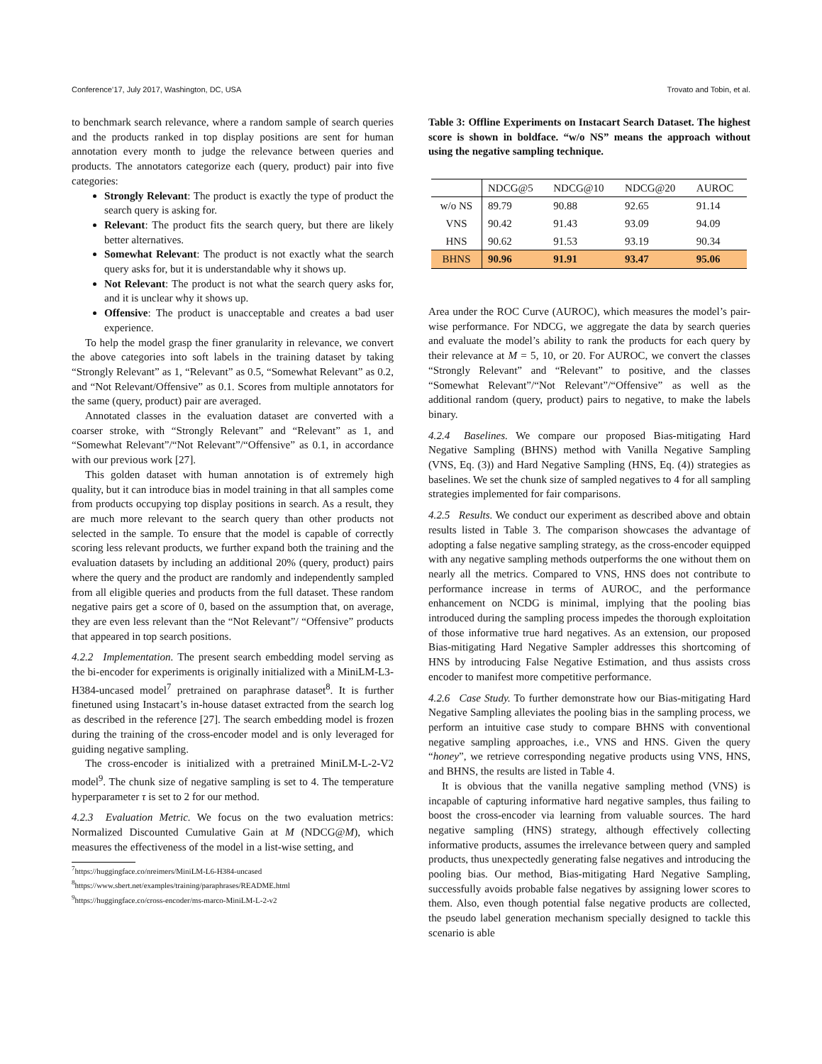Conference’17, July 2017, Washington, DC, USA Trovato and Tobin, et al.
to benchmark search relevance, where a random sample of search queries and the products ranked in top display positions are sent for human annotation every month to judge the relevance between queries and products. The annotators categorize each (query, product) pair into five categories:
Strongly Relevant: The product is exactly the type of product the search query is asking for.
Relevant: The product fits the search query, but there are likely better alternatives.
Somewhat Relevant: The product is not exactly what the search query asks for, but it is understandable why it shows up.
Not Relevant: The product is not what the search query asks for, and it is unclear why it shows up.
Offensive: The product is unacceptable and creates a bad user experience.
To help the model grasp the finer granularity in relevance, we convert the above categories into soft labels in the training dataset by taking “Strongly Relevant” as 1, “Relevant” as 0.5, “Somewhat Relevant” as 0.2, and “Not Relevant/Offensive” as 0.1. Scores from multiple annotators for the same (query, product) pair are averaged.
Annotated classes in the evaluation dataset are converted with a coarser stroke, with “Strongly Relevant” and “Relevant” as 1, and “Somewhat Relevant”/“Not Relevant”/“Offensive” as 0.1, in accordance with our previous work [27].
This golden dataset with human annotation is of extremely high quality, but it can introduce bias in model training in that all samples come from products occupying top display positions in search. As a result, they are much more relevant to the search query than other products not selected in the sample. To ensure that the model is capable of correctly scoring less relevant products, we further expand both the training and the evaluation datasets by including an additional 20% (query, product) pairs where the query and the product are randomly and independently sampled from all eligible queries and products from the full dataset. These random negative pairs get a score of 0, based on the assumption that, on average, they are even less relevant than the “Not Relevant”/ “Offensive” products that appeared in top search positions.
4.2.2 Implementation. The present search embedding model serving as the bi-encoder for experiments is originally initialized with a MiniLM-L3-H384-uncased model<sup>7</sup> pretrained on paraphrase dataset<sup>8</sup>. It is further finetuned using Instacart’s in-house dataset extracted from the search log as described in the reference [27]. The search embedding model is frozen during the training of the cross-encoder model and is only leveraged for guiding negative sampling.
The cross-encoder is initialized with a pretrained MiniLM-L-2-V2 model<sup>9</sup>. The chunk size of negative sampling is set to 4. The temperature hyperparameter τ is set to 2 for our method.
4.2.3 Evaluation Metric. We focus on the two evaluation metrics: Normalized Discounted Cumulative Gain at M (NDCG@M), which measures the effectiveness of the model in a list-wise setting, and
<sup>7</sup> https://huggingface.co/nreimers/MiniLM-L6-H384-uncased
<sup>8</sup> https://www.sbert.net/examples/training/paraphrases/README.html
<sup>9</sup> https://huggingface.co/cross-encoder/ms-marco-MiniLM-L-2-v2
Table 3: Offline Experiments on Instacart Search Dataset. The highest score is shown in boldface. “w/o NS” means the approach without using the negative sampling technique.
| | NDCG@5 | NDCG@10 | NDCG@20 | AUROC |
| --- | --- | --- | --- | --- |
| w/o NS | 89.79 | 90.88 | 92.65 | 91.14 |
| VNS | 90.42 | 91.43 | 93.09 | 94.09 |
| HNS | 90.62 | 91.53 | 93.19 | 90.34 |
| BHNS | 90.96 | 91.91 | 93.47 | 95.06 |
Area under the ROC Curve (AUROC), which measures the model’s pair-wise performance. For NDCG, we aggregate the data by search queries and evaluate the model’s ability to rank the products for each query by their relevance at M = 5, 10, or 20. For AUROC, we convert the classes “Strongly Relevant” and “Relevant” to positive, and the classes “Somewhat Relevant”/“Not Relevant”/“Offensive” as well as the additional random (query, product) pairs to negative, to make the labels binary.
4.2.4 Baselines. We compare our proposed Bias-mitigating Hard Negative Sampling (BHNS) method with Vanilla Negative Sampling (VNS, Eq. (3)) and Hard Negative Sampling (HNS, Eq. (4)) strategies as baselines. We set the chunk size of sampled negatives to 4 for all sampling strategies implemented for fair comparisons.
4.2.5 Results. We conduct our experiment as described above and obtain results listed in Table 3. The comparison showcases the advantage of adopting a false negative sampling strategy, as the cross-encoder equipped with any negative sampling methods outperforms the one without them on nearly all the metrics. Compared to VNS, HNS does not contribute to performance increase in terms of AUROC, and the performance enhancement on NCDG is minimal, implying that the pooling bias introduced during the sampling process impedes the thorough exploitation of those informative true hard negatives. As an extension, our proposed Bias-mitigating Hard Negative Sampler addresses this shortcoming of HNS by introducing False Negative Estimation, and thus assists cross encoder to manifest more competitive performance.
4.2.6 Case Study. To further demonstrate how our Bias-mitigating Hard Negative Sampling alleviates the pooling bias in the sampling process, we perform an intuitive case study to compare BHNS with conventional negative sampling approaches, i.e., VNS and HNS. Given the query “honey”, we retrieve corresponding negative products using VNS, HNS, and BHNS, the results are listed in Table 4.
It is obvious that the vanilla negative sampling method (VNS) is incapable of capturing informative hard negative samples, thus failing to boost the cross-encoder via learning from valuable sources. The hard negative sampling (HNS) strategy, although effectively collecting informative products, assumes the irrelevance between query and sampled products, thus unexpectedly generating false negatives and introducing the pooling bias. Our method, Bias-mitigating Hard Negative Sampling, successfully avoids probable false negatives by assigning lower scores to them. Also, even though potential false negative products are collected, the pseudo label generation mechanism specially designed to tackle this scenario is able